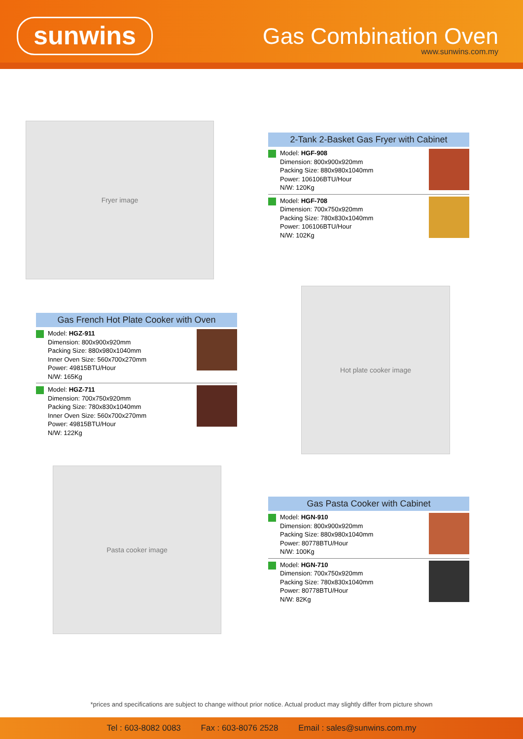sunwins Gas Combination Oven
www.sunwins.com.my
Fryer image
2-Tank 2-Basket Gas Fryer with Cabinet
Model: HGF-908
Dimension: 800x900x920mm
Packing Size: 880x980x1040mm
Power: 106106BTU/Hour
N/W: 120Kg
Model: HGF-708
Dimension: 700x750x920mm
Packing Size: 780x830x1040mm
Power: 106106BTU/Hour
N/W: 102Kg
Gas French Hot Plate Cooker with Oven
Model: HGZ-911
Dimension: 800x900x920mm
Packing Size: 880x980x1040mm
Inner Oven Size: 560x700x270mm
Power: 49815BTU/Hour
N/W: 165Kg
Model: HGZ-711
Dimension: 700x750x920mm
Packing Size: 780x830x1040mm
Inner Oven Size: 560x700x270mm
Power: 49815BTU/Hour
N/W: 122Kg
Hot plate cooker image
Pasta cooker image
Gas Pasta Cooker with Cabinet
Model: HGN-910
Dimension: 800x900x920mm
Packing Size: 880x980x1040mm
Power: 80778BTU/Hour
N/W: 100Kg
Model: HGN-710
Dimension: 700x750x920mm
Packing Size: 780x830x1040mm
Power: 80778BTU/Hour
N/W: 82Kg
*prices and specifications are subject to change without prior notice. Actual product may slightly differ from picture shown
Tel : 603-8082 0083 Fax : 603-8076 2528 Email : sales@sunwins.com.my